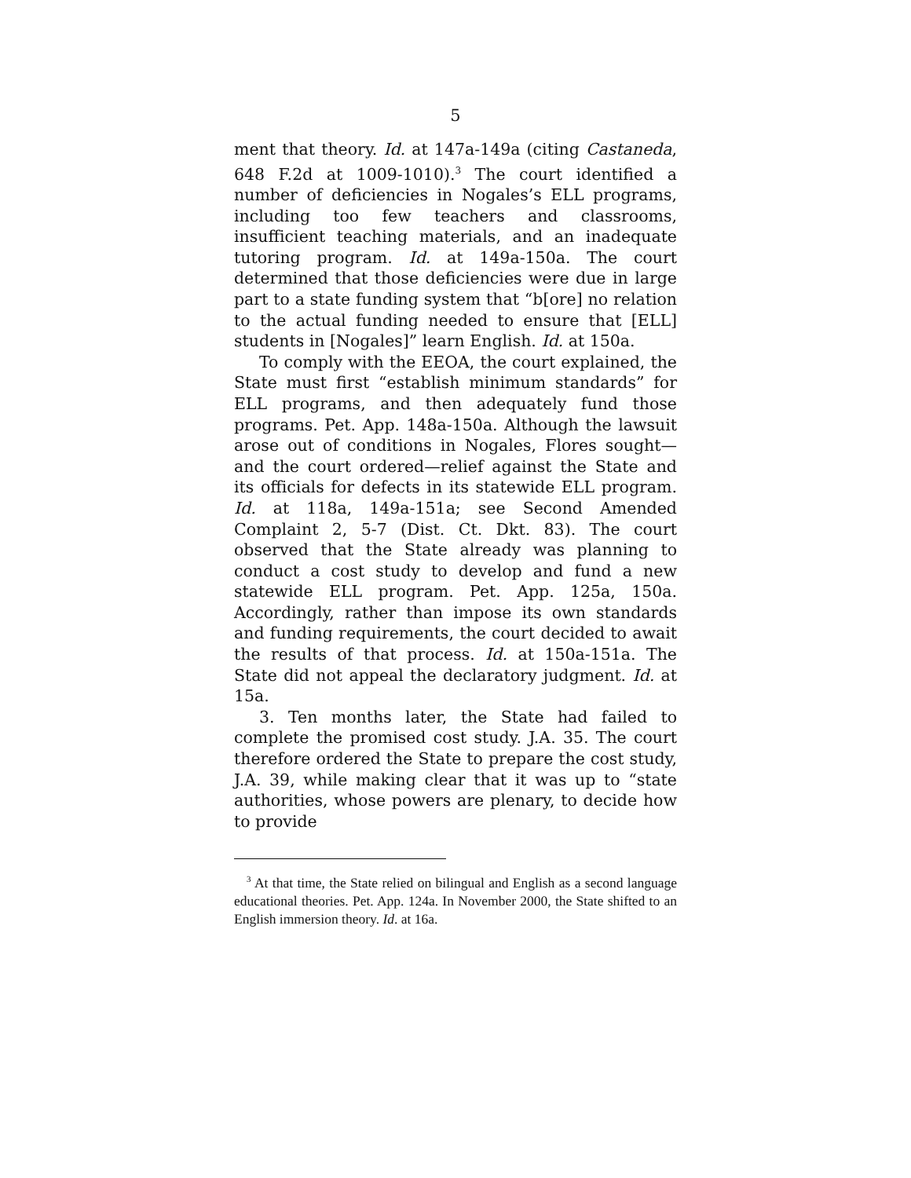5
ment that theory. Id. at 147a-149a (citing Castaneda, 648 F.2d at 1009-1010).<sup>3</sup> The court identified a number of deficiencies in Nogales’s ELL programs, including too few teachers and classrooms, insufficient teaching materials, and an inadequate tutoring program. Id. at 149a-150a. The court determined that those deficiencies were due in large part to a state funding system that “b[ore] no relation to the actual funding needed to ensure that [ELL] students in [Nogales]” learn English. Id. at 150a.
To comply with the EEOA, the court explained, the State must first “establish minimum standards” for ELL programs, and then adequately fund those programs. Pet. App. 148a-150a. Although the lawsuit arose out of conditions in Nogales, Flores sought—and the court ordered—relief against the State and its officials for defects in its statewide ELL program. Id. at 118a, 149a-151a; see Second Amended Complaint 2, 5-7 (Dist. Ct. Dkt. 83). The court observed that the State already was planning to conduct a cost study to develop and fund a new statewide ELL program. Pet. App. 125a, 150a. Accordingly, rather than impose its own standards and funding requirements, the court decided to await the results of that process. Id. at 150a-151a. The State did not appeal the declaratory judgment. Id. at 15a.
3. Ten months later, the State had failed to complete the promised cost study. J.A. 35. The court therefore ordered the State to prepare the cost study, J.A. 39, while making clear that it was up to “state authorities, whose powers are plenary, to decide how to provide
<sup>3</sup> At that time, the State relied on bilingual and English as a second language educational theories. Pet. App. 124a. In November 2000, the State shifted to an English immersion theory. Id. at 16a.